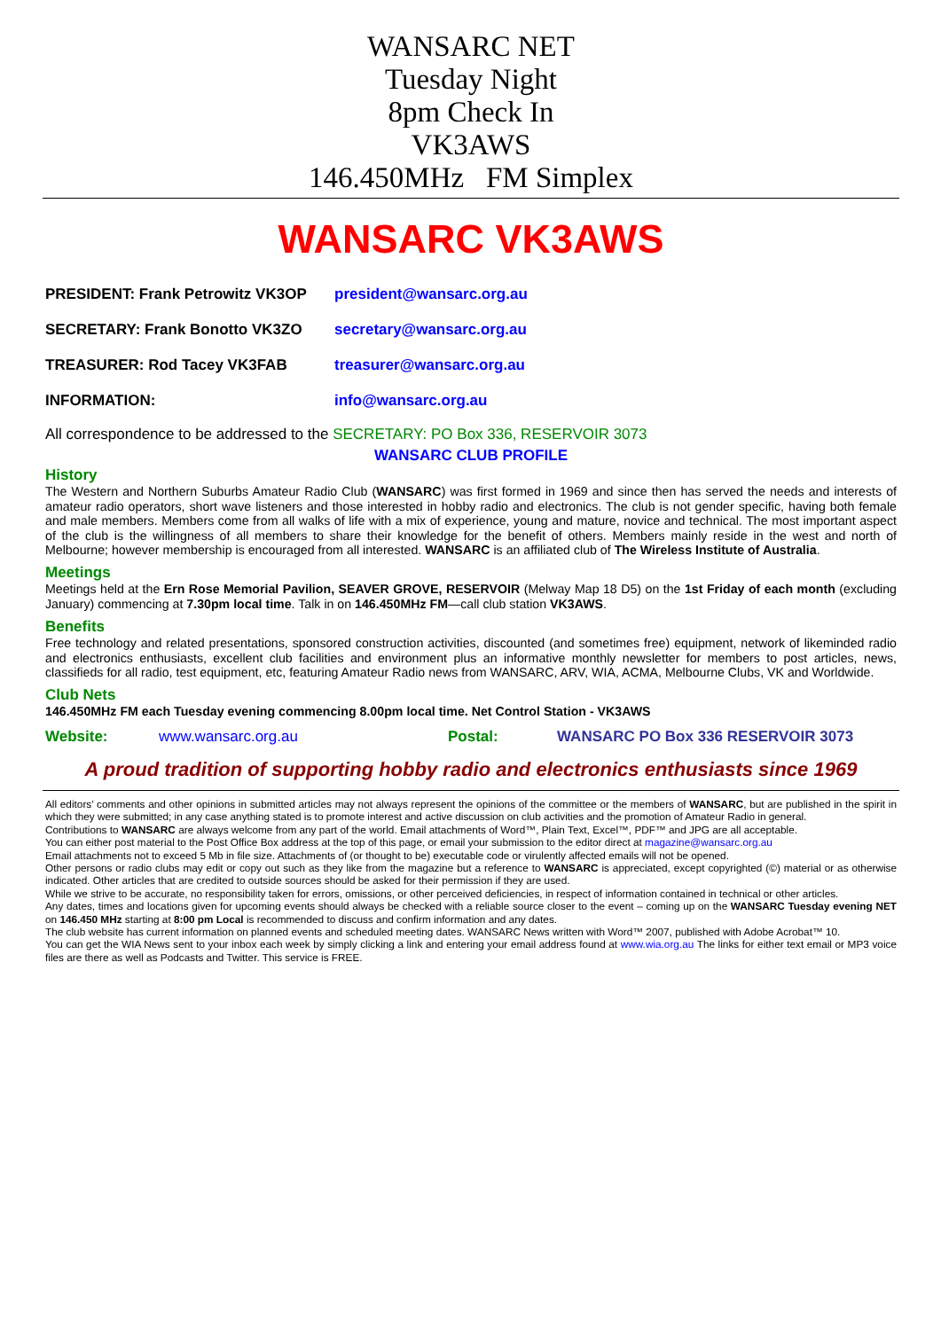WANSARC NET
Tuesday Night
8pm Check In
VK3AWS
146.450MHz FM Simplex
WANSARC VK3AWS
PRESIDENT: Frank Petrowitz VK3OP president@wansarc.org.au
SECRETARY: Frank Bonotto VK3ZO secretary@wansarc.org.au
TREASURER: Rod Tacey VK3FAB treasurer@wansarc.org.au
INFORMATION: info@wansarc.org.au
All correspondence to be addressed to the SECRETARY: PO Box 336, RESERVOIR 3073
WANSARC CLUB PROFILE
History
The Western and Northern Suburbs Amateur Radio Club (WANSARC) was first formed in 1969 and since then has served the needs and interests of amateur radio operators, short wave listeners and those interested in hobby radio and electronics. The club is not gender specific, having both female and male members. Members come from all walks of life with a mix of experience, young and mature, novice and technical. The most important aspect of the club is the willingness of all members to share their knowledge for the benefit of others. Members mainly reside in the west and north of Melbourne; however membership is encouraged from all interested. WANSARC is an affiliated club of The Wireless Institute of Australia.
Meetings
Meetings held at the Ern Rose Memorial Pavilion, SEAVER GROVE, RESERVOIR (Melway Map 18 D5) on the 1st Friday of each month (excluding January) commencing at 7.30pm local time. Talk in on 146.450MHz FM—call club station VK3AWS.
Benefits
Free technology and related presentations, sponsored construction activities, discounted (and sometimes free) equipment, network of likeminded radio and electronics enthusiasts, excellent club facilities and environment plus an informative monthly newsletter for members to post articles, news, classifieds for all radio, test equipment, etc, featuring Amateur Radio news from WANSARC, ARV, WIA, ACMA, Melbourne Clubs, VK and Worldwide.
Club Nets
146.450MHz FM each Tuesday evening commencing 8.00pm local time. Net Control Station - VK3AWS
Website: www.wansarc.org.au Postal: WANSARC PO Box 336 RESERVOIR 3073
A proud tradition of supporting hobby radio and electronics enthusiasts since 1969
All editors’ comments and other opinions in submitted articles may not always represent the opinions of the committee or the members of WANSARC, but are published in the spirit in which they were submitted; in any case anything stated is to promote interest and active discussion on club activities and the promotion of Amateur Radio in general.
Contributions to WANSARC are always welcome from any part of the world. Email attachments of Word™, Plain Text, Excel™, PDF™ and JPG are all acceptable.
You can either post material to the Post Office Box address at the top of this page, or email your submission to the editor direct at magazine@wansarc.org.au
Email attachments not to exceed 5 Mb in file size. Attachments of (or thought to be) executable code or virulently affected emails will not be opened.
Other persons or radio clubs may edit or copy out such as they like from the magazine but a reference to WANSARC is appreciated, except copyrighted (©) material or as otherwise indicated. Other articles that are credited to outside sources should be asked for their permission if they are used.
While we strive to be accurate, no responsibility taken for errors, omissions, or other perceived deficiencies, in respect of information contained in technical or other articles.
Any dates, times and locations given for upcoming events should always be checked with a reliable source closer to the event – coming up on the WANSARC Tuesday evening NET on 146.450 MHz starting at 8:00 pm Local is recommended to discuss and confirm information and any dates.
The club website has current information on planned events and scheduled meeting dates. WANSARC News written with Word™ 2007, published with Adobe Acrobat™ 10.
You can get the WIA News sent to your inbox each week by simply clicking a link and entering your email address found at www.wia.org.au The links for either text email or MP3 voice files are there as well as Podcasts and Twitter. This service is FREE.